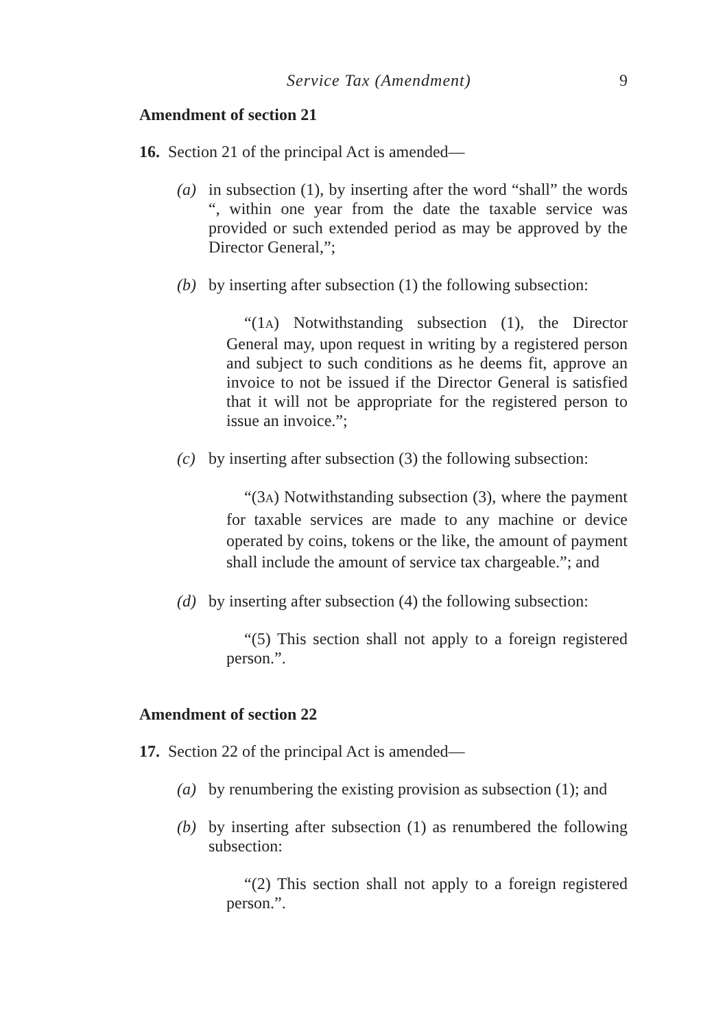Service Tax (Amendment) 9
Amendment of section 21
16. Section 21 of the principal Act is amended—
(a) in subsection (1), by inserting after the word “shall” the words “, within one year from the date the taxable service was provided or such extended period as may be approved by the Director General,”;
(b) by inserting after subsection (1) the following subsection:
“(1A) Notwithstanding subsection (1), the Director General may, upon request in writing by a registered person and subject to such conditions as he deems fit, approve an invoice to not be issued if the Director General is satisfied that it will not be appropriate for the registered person to issue an invoice.”;
(c) by inserting after subsection (3) the following subsection:
“(3A) Notwithstanding subsection (3), where the payment for taxable services are made to any machine or device operated by coins, tokens or the like, the amount of payment shall include the amount of service tax chargeable.”; and
(d) by inserting after subsection (4) the following subsection:
“(5) This section shall not apply to a foreign registered person.”.
Amendment of section 22
17. Section 22 of the principal Act is amended—
(a) by renumbering the existing provision as subsection (1); and
(b) by inserting after subsection (1) as renumbered the following subsection:
“(2) This section shall not apply to a foreign registered person.”.